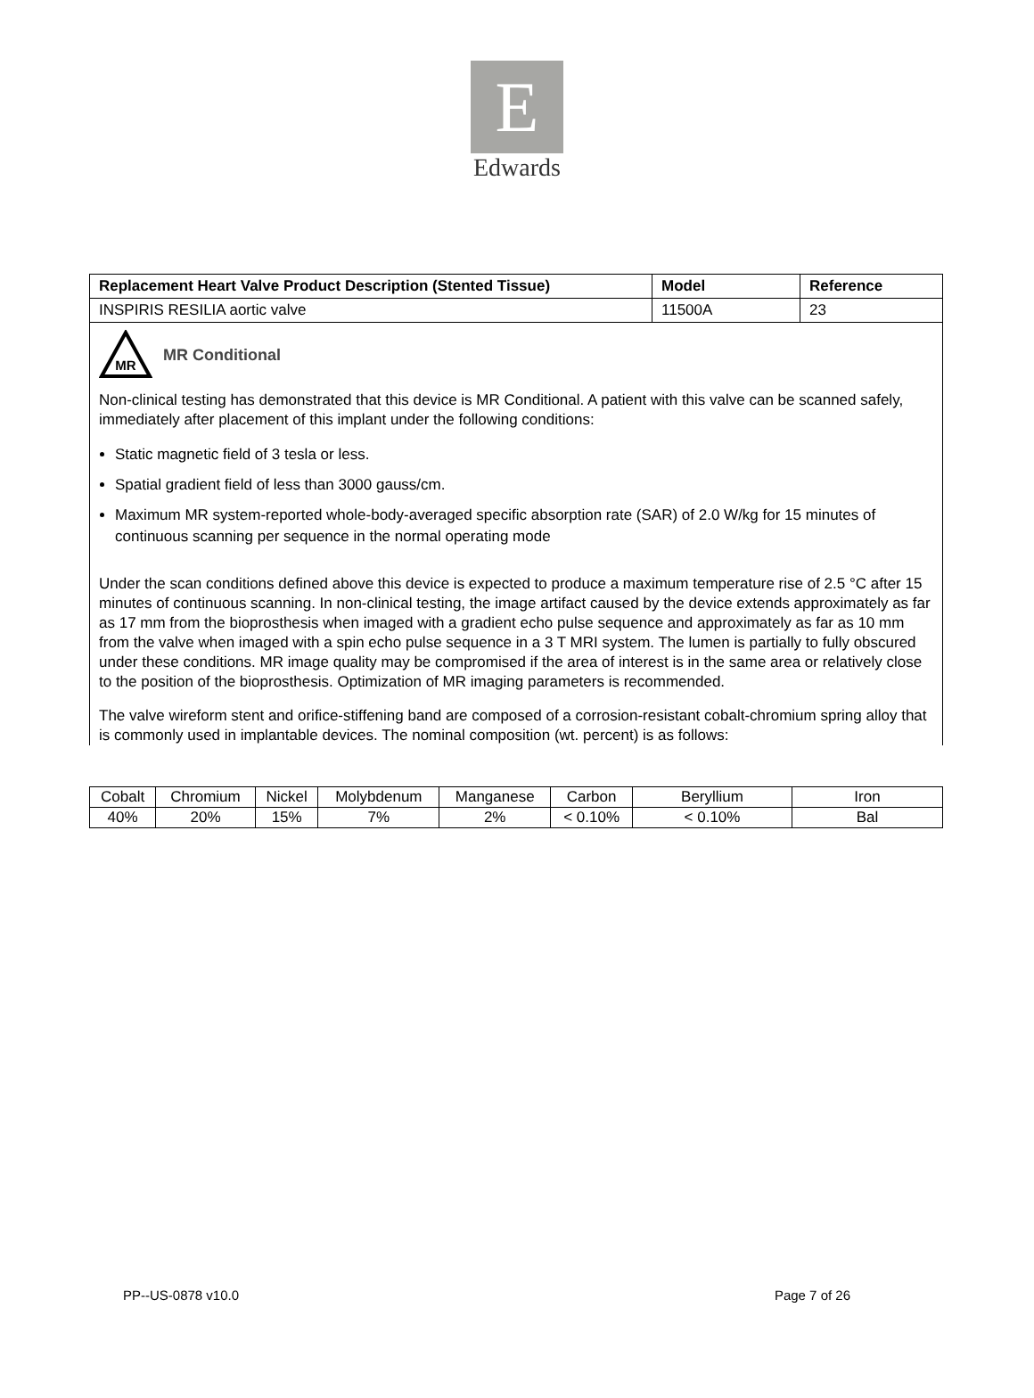E
Edwards
| Replacement Heart Valve Product Description (Stented Tissue) | Model | Reference |
| --- | --- | --- |
| INSPIRIS RESILIA aortic valve | 11500A | 23 |
MR
MR Conditional
Non-clinical testing has demonstrated that this device is MR Conditional. A patient with this valve can be scanned safely, immediately after placement of this implant under the following conditions:
Static magnetic field of 3 tesla or less.
Spatial gradient field of less than 3000 gauss/cm.
Maximum MR system-reported whole-body-averaged specific absorption rate (SAR) of 2.0 W/kg for 15 minutes of continuous scanning per sequence in the normal operating mode
Under the scan conditions defined above this device is expected to produce a maximum temperature rise of 2.5 °C after 15 minutes of continuous scanning. In non-clinical testing, the image artifact caused by the device extends approximately as far as 17 mm from the bioprosthesis when imaged with a gradient echo pulse sequence and approximately as far as 10 mm from the valve when imaged with a spin echo pulse sequence in a 3 T MRI system. The lumen is partially to fully obscured under these conditions. MR image quality may be compromised if the area of interest is in the same area or relatively close to the position of the bioprosthesis. Optimization of MR imaging parameters is recommended.
The valve wireform stent and orifice-stiffening band are composed of a corrosion-resistant cobalt-chromium spring alloy that is commonly used in implantable devices. The nominal composition (wt. percent) is as follows:
| Cobalt | Chromium | Nickel | Molybdenum | Manganese | Carbon | Beryllium | Iron |
| 40% | 20% | 15% | 7% | 2% | < 0.10% | < 0.10% | Bal |
PP--US-0878 v10.0 Page 7 of 26